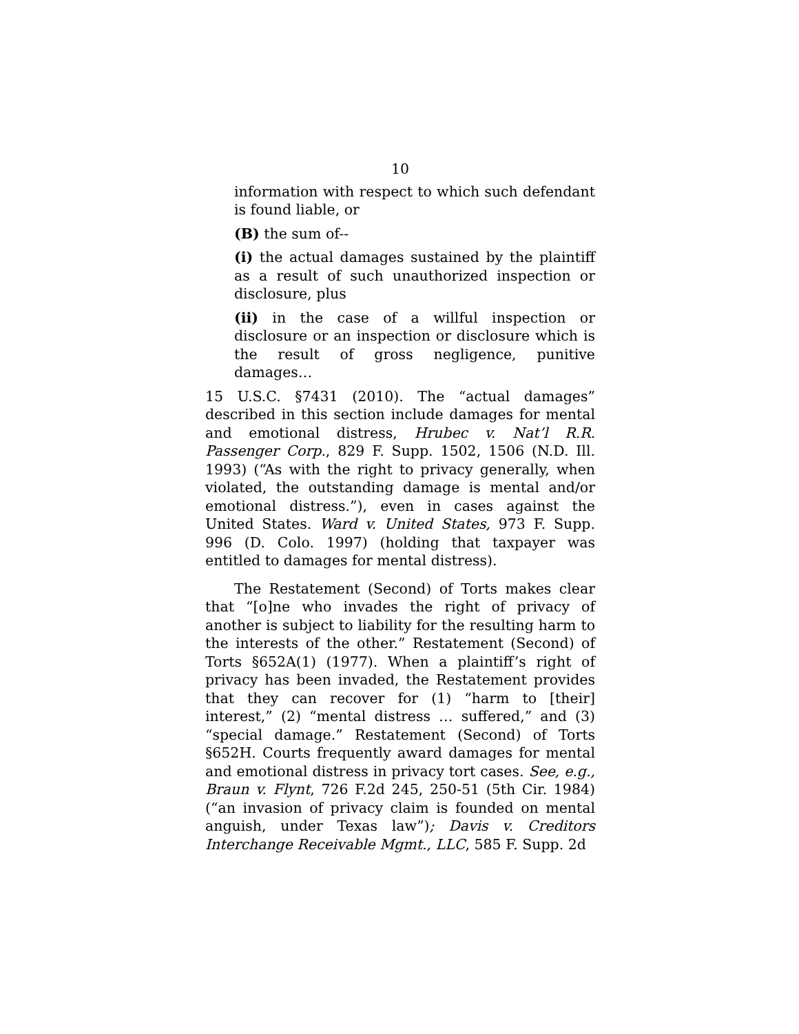10
information with respect to which such defendant is found liable, or
(B) the sum of--
(i) the actual damages sustained by the plaintiff as a result of such unauthorized inspection or disclosure, plus
(ii) in the case of a willful inspection or disclosure or an inspection or disclosure which is the result of gross negligence, punitive damages…
15 U.S.C. §7431 (2010). The “actual damages” described in this section include damages for mental and emotional distress, Hrubec v. Nat’l R.R. Passenger Corp., 829 F. Supp. 1502, 1506 (N.D. Ill. 1993) (“As with the right to privacy generally, when violated, the outstanding damage is mental and/or emotional distress.”), even in cases against the United States. Ward v. United States, 973 F. Supp. 996 (D. Colo. 1997) (holding that taxpayer was entitled to damages for mental distress).
The Restatement (Second) of Torts makes clear that “[o]ne who invades the right of privacy of another is subject to liability for the resulting harm to the interests of the other.” Restatement (Second) of Torts §652A(1) (1977). When a plaintiff’s right of privacy has been invaded, the Restatement provides that they can recover for (1) “harm to [their] interest,” (2) “mental distress … suffered,” and (3) “special damage.” Restatement (Second) of Torts §652H. Courts frequently award damages for mental and emotional distress in privacy tort cases. See, e.g., Braun v. Flynt, 726 F.2d 245, 250-51 (5th Cir. 1984) (“an invasion of privacy claim is founded on mental anguish, under Texas law”); Davis v. Creditors Interchange Receivable Mgmt., LLC, 585 F. Supp. 2d